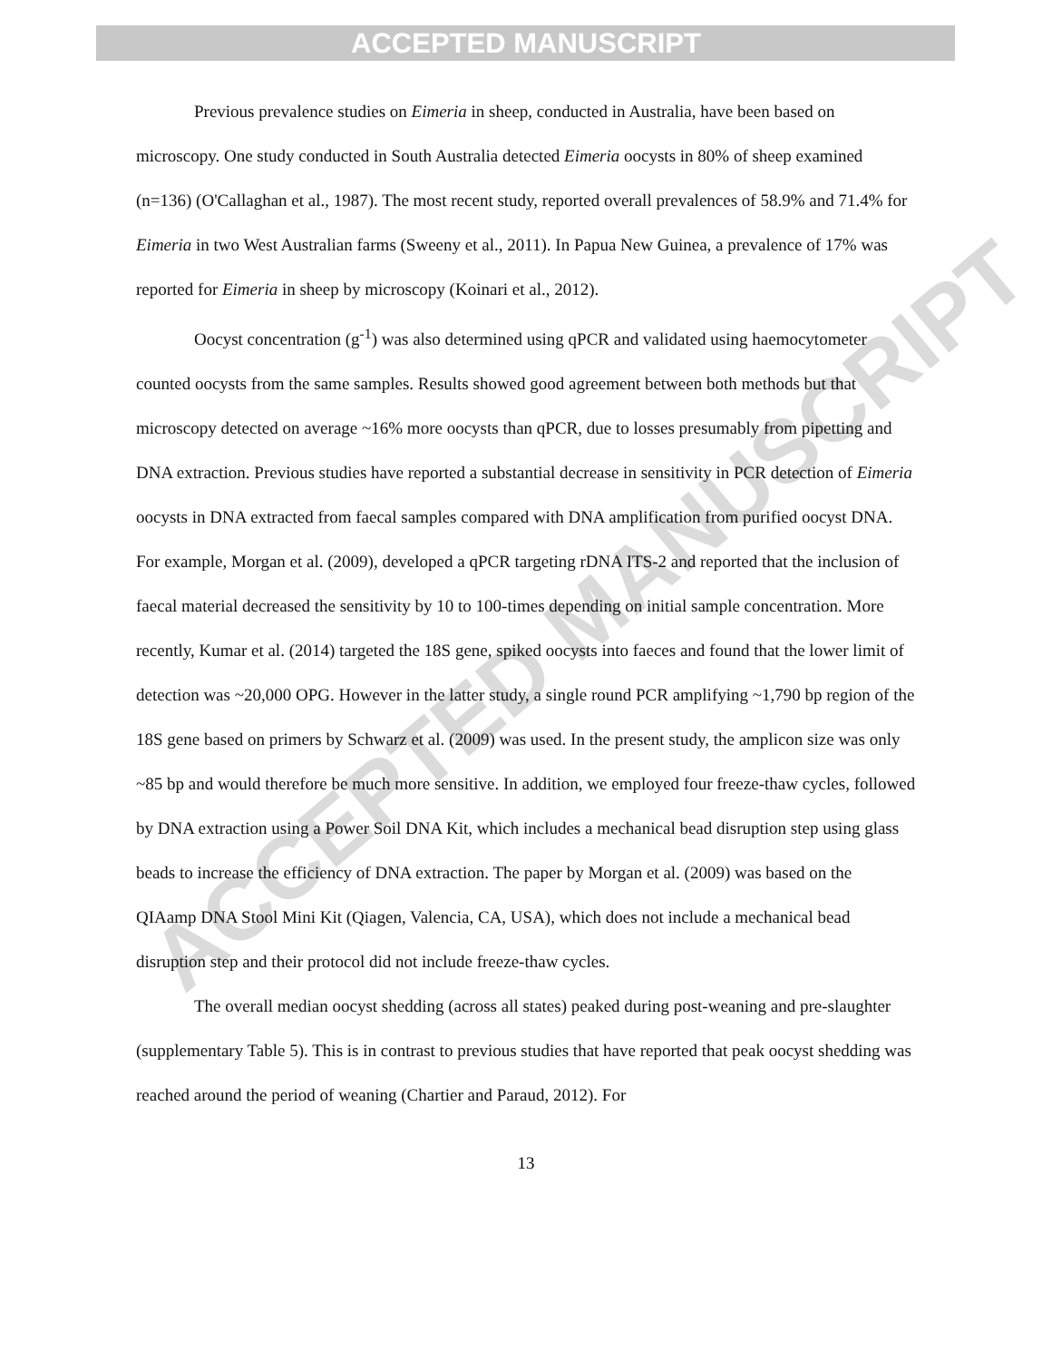ACCEPTED MANUSCRIPT
ACCEPTED MANUSCRIPT
Previous prevalence studies on Eimeria in sheep, conducted in Australia, have been based on microscopy. One study conducted in South Australia detected Eimeria oocysts in 80% of sheep examined (n=136) (O'Callaghan et al., 1987). The most recent study, reported overall prevalences of 58.9% and 71.4% for Eimeria in two West Australian farms (Sweeny et al., 2011). In Papua New Guinea, a prevalence of 17% was reported for Eimeria in sheep by microscopy (Koinari et al., 2012).
Oocyst concentration (g<sup>-1</sup>) was also determined using qPCR and validated using haemocytometer counted oocysts from the same samples. Results showed good agreement between both methods but that microscopy detected on average ~16% more oocysts than qPCR, due to losses presumably from pipetting and DNA extraction. Previous studies have reported a substantial decrease in sensitivity in PCR detection of Eimeria oocysts in DNA extracted from faecal samples compared with DNA amplification from purified oocyst DNA. For example, Morgan et al. (2009), developed a qPCR targeting rDNA ITS-2 and reported that the inclusion of faecal material decreased the sensitivity by 10 to 100-times depending on initial sample concentration. More recently, Kumar et al. (2014) targeted the 18S gene, spiked oocysts into faeces and found that the lower limit of detection was ~20,000 OPG. However in the latter study, a single round PCR amplifying ~1,790 bp region of the 18S gene based on primers by Schwarz et al. (2009) was used. In the present study, the amplicon size was only ~85 bp and would therefore be much more sensitive. In addition, we employed four freeze-thaw cycles, followed by DNA extraction using a Power Soil DNA Kit, which includes a mechanical bead disruption step using glass beads to increase the efficiency of DNA extraction. The paper by Morgan et al. (2009) was based on the QIAamp DNA Stool Mini Kit (Qiagen, Valencia, CA, USA), which does not include a mechanical bead disruption step and their protocol did not include freeze-thaw cycles.
The overall median oocyst shedding (across all states) peaked during post-weaning and pre-slaughter (supplementary Table 5). This is in contrast to previous studies that have reported that peak oocyst shedding was reached around the period of weaning (Chartier and Paraud, 2012). For
13